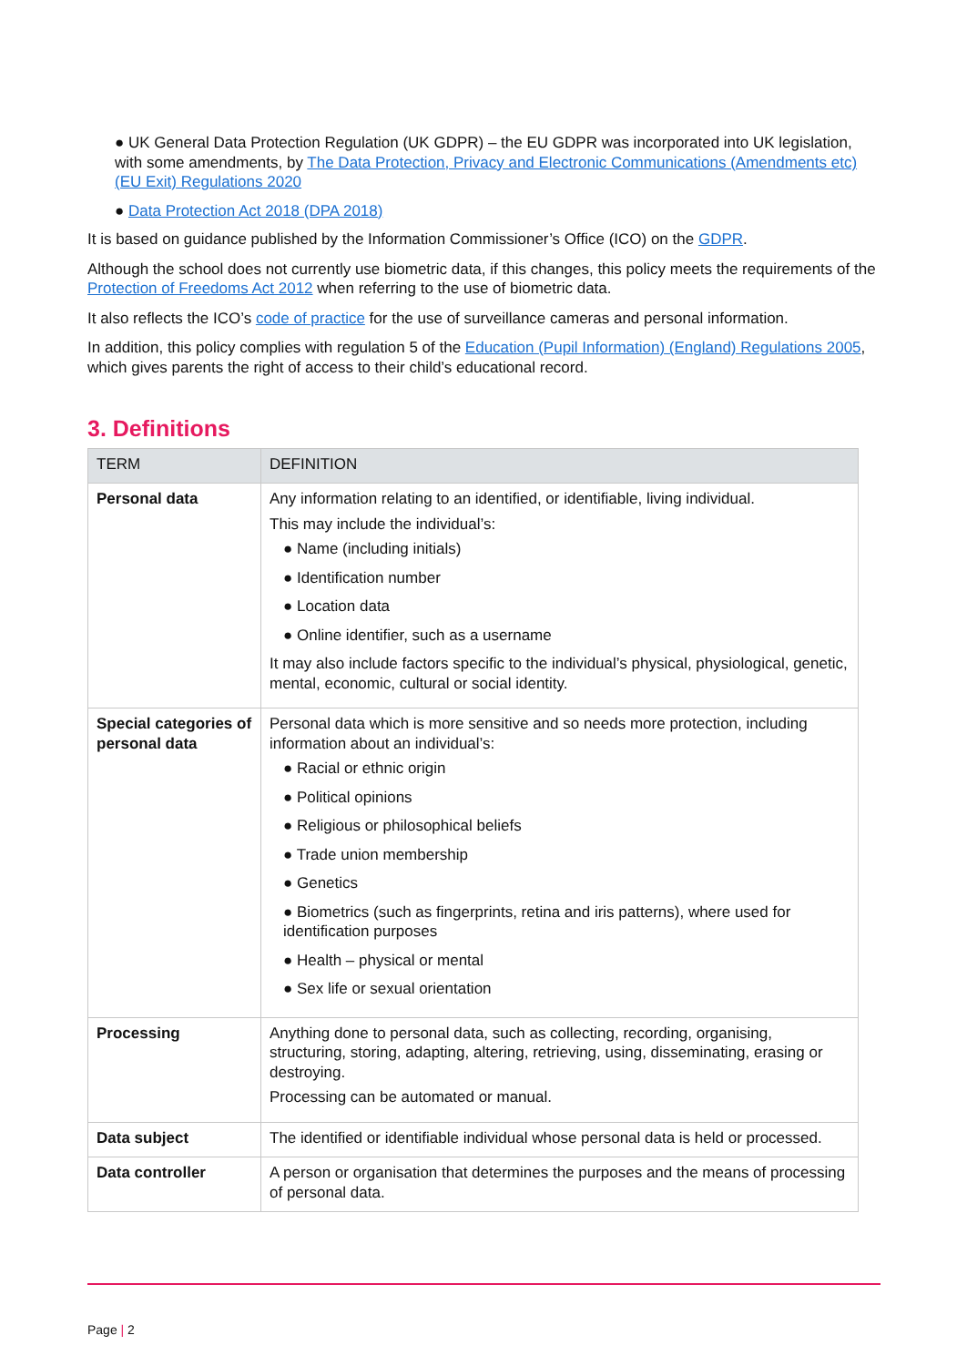● UK General Data Protection Regulation (UK GDPR) – the EU GDPR was incorporated into UK legislation, with some amendments, by The Data Protection, Privacy and Electronic Communications (Amendments etc) (EU Exit) Regulations 2020
● Data Protection Act 2018 (DPA 2018)
It is based on guidance published by the Information Commissioner’s Office (ICO) on the GDPR.
Although the school does not currently use biometric data, if this changes, this policy meets the requirements of the Protection of Freedoms Act 2012 when referring to the use of biometric data.
It also reflects the ICO’s code of practice for the use of surveillance cameras and personal information.
In addition, this policy complies with regulation 5 of the Education (Pupil Information) (England) Regulations 2005, which gives parents the right of access to their child’s educational record.
3. Definitions
| TERM | DEFINITION |
| --- | --- |
| Personal data | Any information relating to an identified, or identifiable, living individual. This may include the individual’s: ● Name (including initials) ● Identification number ● Location data ● Online identifier, such as a username It may also include factors specific to the individual’s physical, physiological, genetic, mental, economic, cultural or social identity. |
| Special categories of personal data | Personal data which is more sensitive and so needs more protection, including information about an individual’s: ● Racial or ethnic origin ● Political opinions ● Religious or philosophical beliefs ● Trade union membership ● Genetics ● Biometrics (such as fingerprints, retina and iris patterns), where used for identification purposes ● Health – physical or mental ● Sex life or sexual orientation |
| Processing | Anything done to personal data, such as collecting, recording, organising, structuring, storing, adapting, altering, retrieving, using, disseminating, erasing or destroying. Processing can be automated or manual. |
| Data subject | The identified or identifiable individual whose personal data is held or processed. |
| Data controller | A person or organisation that determines the purposes and the means of processing of personal data. |
Page | 2